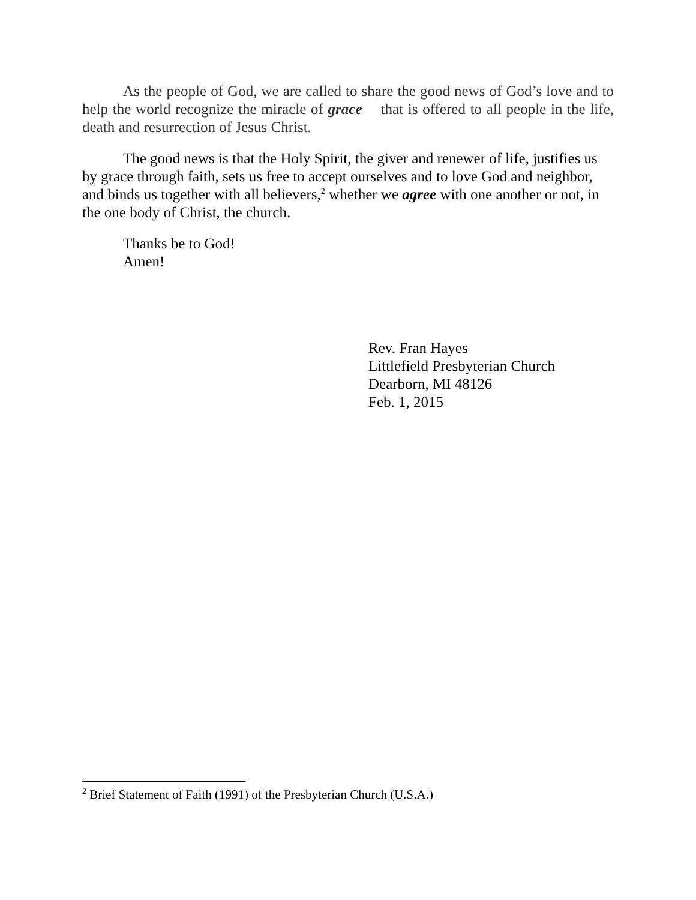As the people of God, we are called to share the good news of God’s love and to help the world recognize the miracle of grace that is offered to all people in the life, death and resurrection of Jesus Christ.
The good news is that the Holy Spirit, the giver and renewer of life, justifies us by grace through faith, sets us free to accept ourselves and to love God and neighbor, and binds us together with all believers,<sup>2</sup> whether we agree with one another or not, in the one body of Christ, the church.
Thanks be to God!
Amen!
Rev. Fran Hayes
Littlefield Presbyterian Church
Dearborn, MI 48126
Feb. 1, 2015
<sup>2</sup> Brief Statement of Faith (1991) of the Presbyterian Church (U.S.A.)